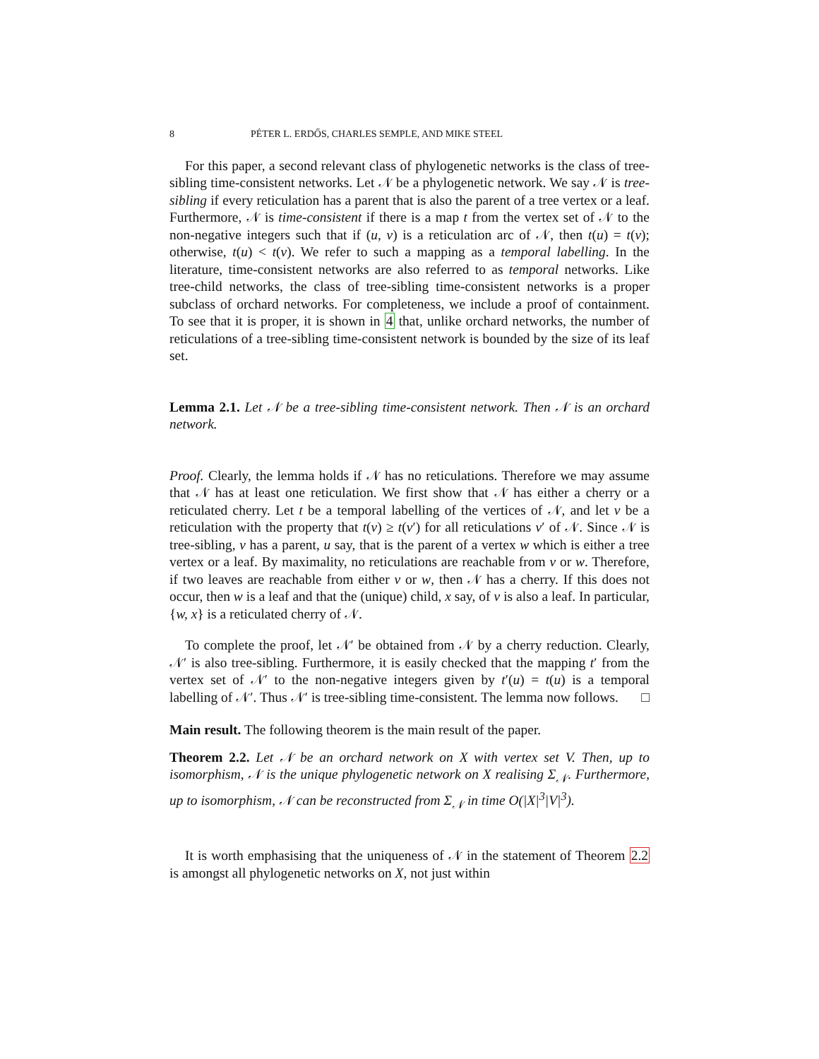8 PÉTER L. ERDŐS, CHARLES SEMPLE, AND MIKE STEEL
For this paper, a second relevant class of phylogenetic networks is the class of tree-sibling time-consistent networks. Let 𝒩 be a phylogenetic network. We say 𝒩 is tree-sibling if every reticulation has a parent that is also the parent of a tree vertex or a leaf. Furthermore, 𝒩 is time-consistent if there is a map t from the vertex set of 𝒩 to the non-negative integers such that if (u, v) is a reticulation arc of 𝒩, then t(u) = t(v); otherwise, t(u) < t(v). We refer to such a mapping as a temporal labelling. In the literature, time-consistent networks are also referred to as temporal networks. Like tree-child networks, the class of tree-sibling time-consistent networks is a proper subclass of orchard networks. For completeness, we include a proof of containment. To see that it is proper, it is shown in 4 that, unlike orchard networks, the number of reticulations of a tree-sibling time-consistent network is bounded by the size of its leaf set.
Lemma 2.1. Let 𝒩 be a tree-sibling time-consistent network. Then 𝒩 is an orchard network.
Proof. Clearly, the lemma holds if 𝒩 has no reticulations. Therefore we may assume that 𝒩 has at least one reticulation. We first show that 𝒩 has either a cherry or a reticulated cherry. Let t be a temporal labelling of the vertices of 𝒩, and let v be a reticulation with the property that t(v) ≥ t(v′) for all reticulations v′ of 𝒩. Since 𝒩 is tree-sibling, v has a parent, u say, that is the parent of a vertex w which is either a tree vertex or a leaf. By maximality, no reticulations are reachable from v or w. Therefore, if two leaves are reachable from either v or w, then 𝒩 has a cherry. If this does not occur, then w is a leaf and that the (unique) child, x say, of v is also a leaf. In particular, {w, x} is a reticulated cherry of 𝒩.
To complete the proof, let 𝒩′ be obtained from 𝒩 by a cherry reduction. Clearly, 𝒩′ is also tree-sibling. Furthermore, it is easily checked that the mapping t′ from the vertex set of 𝒩′ to the non-negative integers given by t′(u) = t(u) is a temporal labelling of 𝒩′. Thus 𝒩′ is tree-sibling time-consistent. The lemma now follows. □
Main result. The following theorem is the main result of the paper.
Theorem 2.2. Let 𝒩 be an orchard network on X with vertex set V. Then, up to isomorphism, 𝒩 is the unique phylogenetic network on X realising Σ<sub>𝒩</sub>. Furthermore, up to isomorphism, 𝒩 can be reconstructed from Σ<sub>𝒩</sub> in time O(|X|<sup>3</sup>|V|<sup>3</sup>).
It is worth emphasising that the uniqueness of 𝒩 in the statement of Theorem 2.2 is amongst all phylogenetic networks on X, not just within